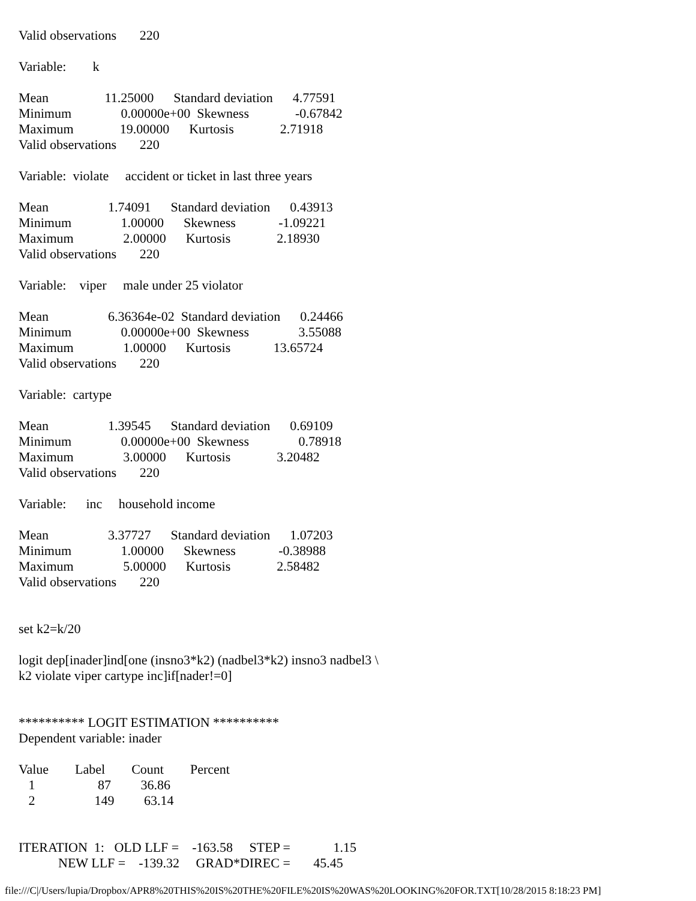Valid observations 220
Variable: k
Mean 11.25000 Standard deviation 4.77591
Minimum 0.00000e+00 Skewness -0.67842
Maximum 19.00000 Kurtosis 2.71918
Valid observations 220
Variable: violate accident or ticket in last three years
Mean 1.74091 Standard deviation 0.43913
Minimum 1.00000 Skewness -1.09221
Maximum 2.00000 Kurtosis 2.18930
Valid observations 220
Variable: viper male under 25 violator
Mean 6.36364e-02 Standard deviation 0.24466
Minimum 0.00000e+00 Skewness 3.55088
Maximum 1.00000 Kurtosis 13.65724
Valid observations 220
Variable: cartype
Mean 1.39545 Standard deviation 0.69109
Minimum 0.00000e+00 Skewness 0.78918
Maximum 3.00000 Kurtosis 3.20482
Valid observations 220
Variable: inc household income
Mean 3.37727 Standard deviation 1.07203
Minimum 1.00000 Skewness -0.38988
Maximum 5.00000 Kurtosis 2.58482
Valid observations 220
set k2=k/20
logit dep[inader]ind[one (insno3*k2) (nadbel3*k2) insno3 nadbel3 \
k2 violate viper cartype inc]if[nader!=0]
********** LOGIT ESTIMATION **********
Dependent variable: inader
Value Label Count Percent
1 87 36.86
2 149 63.14
ITERATION 1: OLD LLF = -163.58 STEP = 1.15
NEW LLF = -139.32 GRAD*DIREC = 45.45
file:///C|/Users/lupia/Dropbox/APR8%20THIS%20IS%20THE%20FILE%20IS%20WAS%20LOOKING%20FOR.TXT[10/28/2015 8:18:23 PM]